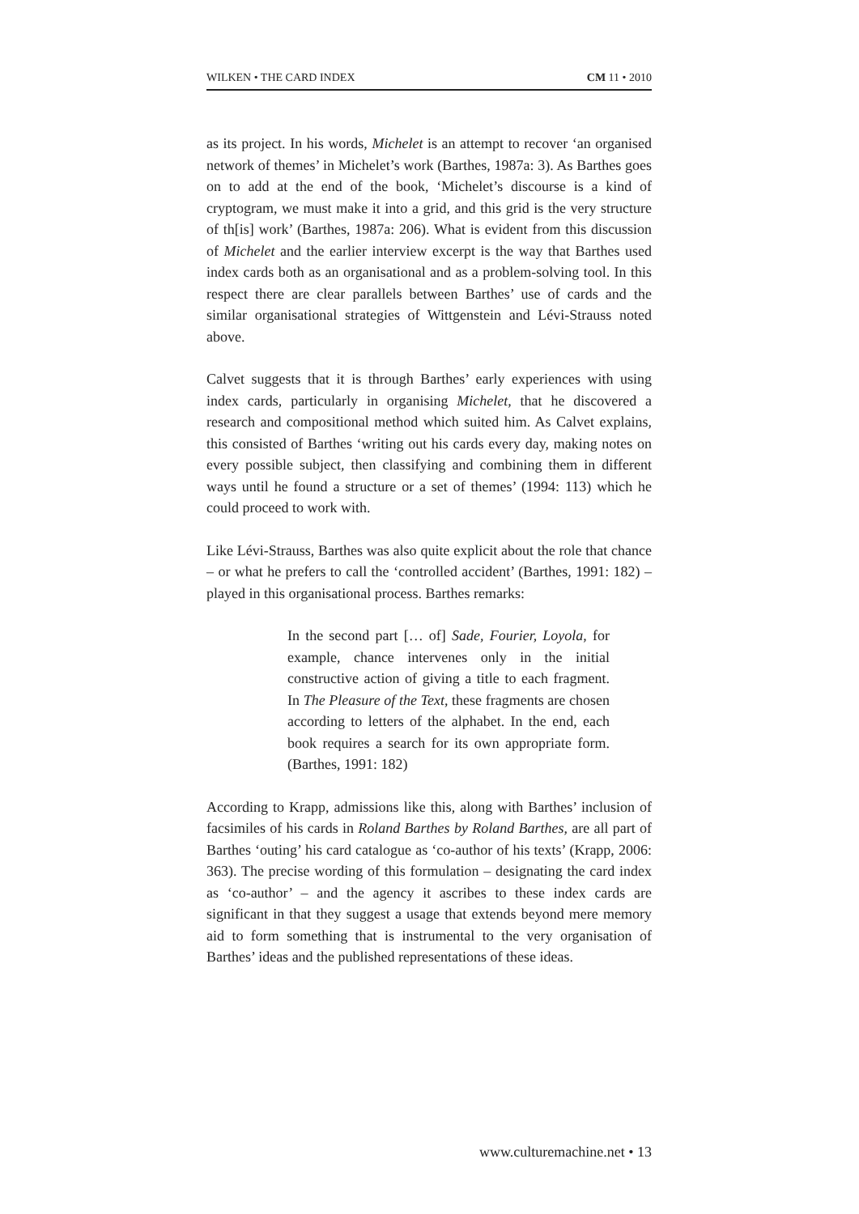WILKEN • THE CARD INDEX CM 11 • 2010
as its project. In his words, Michelet is an attempt to recover ‘an organised network of themes’ in Michelet’s work (Barthes, 1987a: 3). As Barthes goes on to add at the end of the book, ‘Michelet’s discourse is a kind of cryptogram, we must make it into a grid, and this grid is the very structure of th[is] work’ (Barthes, 1987a: 206). What is evident from this discussion of Michelet and the earlier interview excerpt is the way that Barthes used index cards both as an organisational and as a problem-solving tool. In this respect there are clear parallels between Barthes’ use of cards and the similar organisational strategies of Wittgenstein and Lévi-Strauss noted above.
Calvet suggests that it is through Barthes’ early experiences with using index cards, particularly in organising Michelet, that he discovered a research and compositional method which suited him. As Calvet explains, this consisted of Barthes ‘writing out his cards every day, making notes on every possible subject, then classifying and combining them in different ways until he found a structure or a set of themes’ (1994: 113) which he could proceed to work with.
Like Lévi-Strauss, Barthes was also quite explicit about the role that chance – or what he prefers to call the ‘controlled accident’ (Barthes, 1991: 182) – played in this organisational process. Barthes remarks:
In the second part [… of] Sade, Fourier, Loyola, for example, chance intervenes only in the initial constructive action of giving a title to each fragment. In The Pleasure of the Text, these fragments are chosen according to letters of the alphabet. In the end, each book requires a search for its own appropriate form. (Barthes, 1991: 182)
According to Krapp, admissions like this, along with Barthes’ inclusion of facsimiles of his cards in Roland Barthes by Roland Barthes, are all part of Barthes ‘outing’ his card catalogue as ‘co-author of his texts’ (Krapp, 2006: 363). The precise wording of this formulation – designating the card index as ‘co-author’ – and the agency it ascribes to these index cards are significant in that they suggest a usage that extends beyond mere memory aid to form something that is instrumental to the very organisation of Barthes’ ideas and the published representations of these ideas.
www.culturemachine.net • 13